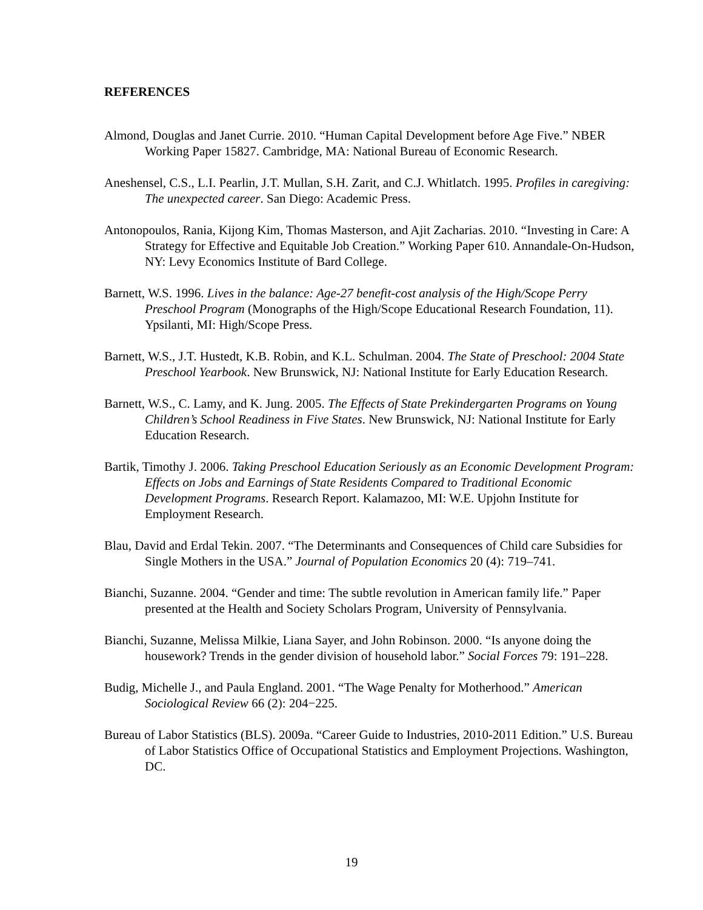REFERENCES
Almond, Douglas and Janet Currie. 2010. “Human Capital Development before Age Five.” NBER Working Paper 15827. Cambridge, MA: National Bureau of Economic Research.
Aneshensel, C.S., L.I. Pearlin, J.T. Mullan, S.H. Zarit, and C.J. Whitlatch. 1995. Profiles in caregiving: The unexpected career. San Diego: Academic Press.
Antonopoulos, Rania, Kijong Kim, Thomas Masterson, and Ajit Zacharias. 2010. “Investing in Care: A Strategy for Effective and Equitable Job Creation.” Working Paper 610. Annandale-On-Hudson, NY: Levy Economics Institute of Bard College.
Barnett, W.S. 1996. Lives in the balance: Age-27 benefit-cost analysis of the High/Scope Perry Preschool Program (Monographs of the High/Scope Educational Research Foundation, 11). Ypsilanti, MI: High/Scope Press.
Barnett, W.S., J.T. Hustedt, K.B. Robin, and K.L. Schulman. 2004. The State of Preschool: 2004 State Preschool Yearbook. New Brunswick, NJ: National Institute for Early Education Research.
Barnett, W.S., C. Lamy, and K. Jung. 2005. The Effects of State Prekindergarten Programs on Young Children’s School Readiness in Five States. New Brunswick, NJ: National Institute for Early Education Research.
Bartik, Timothy J. 2006. Taking Preschool Education Seriously as an Economic Development Program: Effects on Jobs and Earnings of State Residents Compared to Traditional Economic Development Programs. Research Report. Kalamazoo, MI: W.E. Upjohn Institute for Employment Research.
Blau, David and Erdal Tekin. 2007. “The Determinants and Consequences of Child care Subsidies for Single Mothers in the USA.” Journal of Population Economics 20 (4): 719–741.
Bianchi, Suzanne. 2004. “Gender and time: The subtle revolution in American family life.” Paper presented at the Health and Society Scholars Program, University of Pennsylvania.
Bianchi, Suzanne, Melissa Milkie, Liana Sayer, and John Robinson. 2000. “Is anyone doing the housework? Trends in the gender division of household labor.” Social Forces 79: 191–228.
Budig, Michelle J., and Paula England. 2001. “The Wage Penalty for Motherhood.” American Sociological Review 66 (2): 204−225.
Bureau of Labor Statistics (BLS). 2009a. “Career Guide to Industries, 2010-2011 Edition.” U.S. Bureau of Labor Statistics Office of Occupational Statistics and Employment Projections. Washington, DC.
19